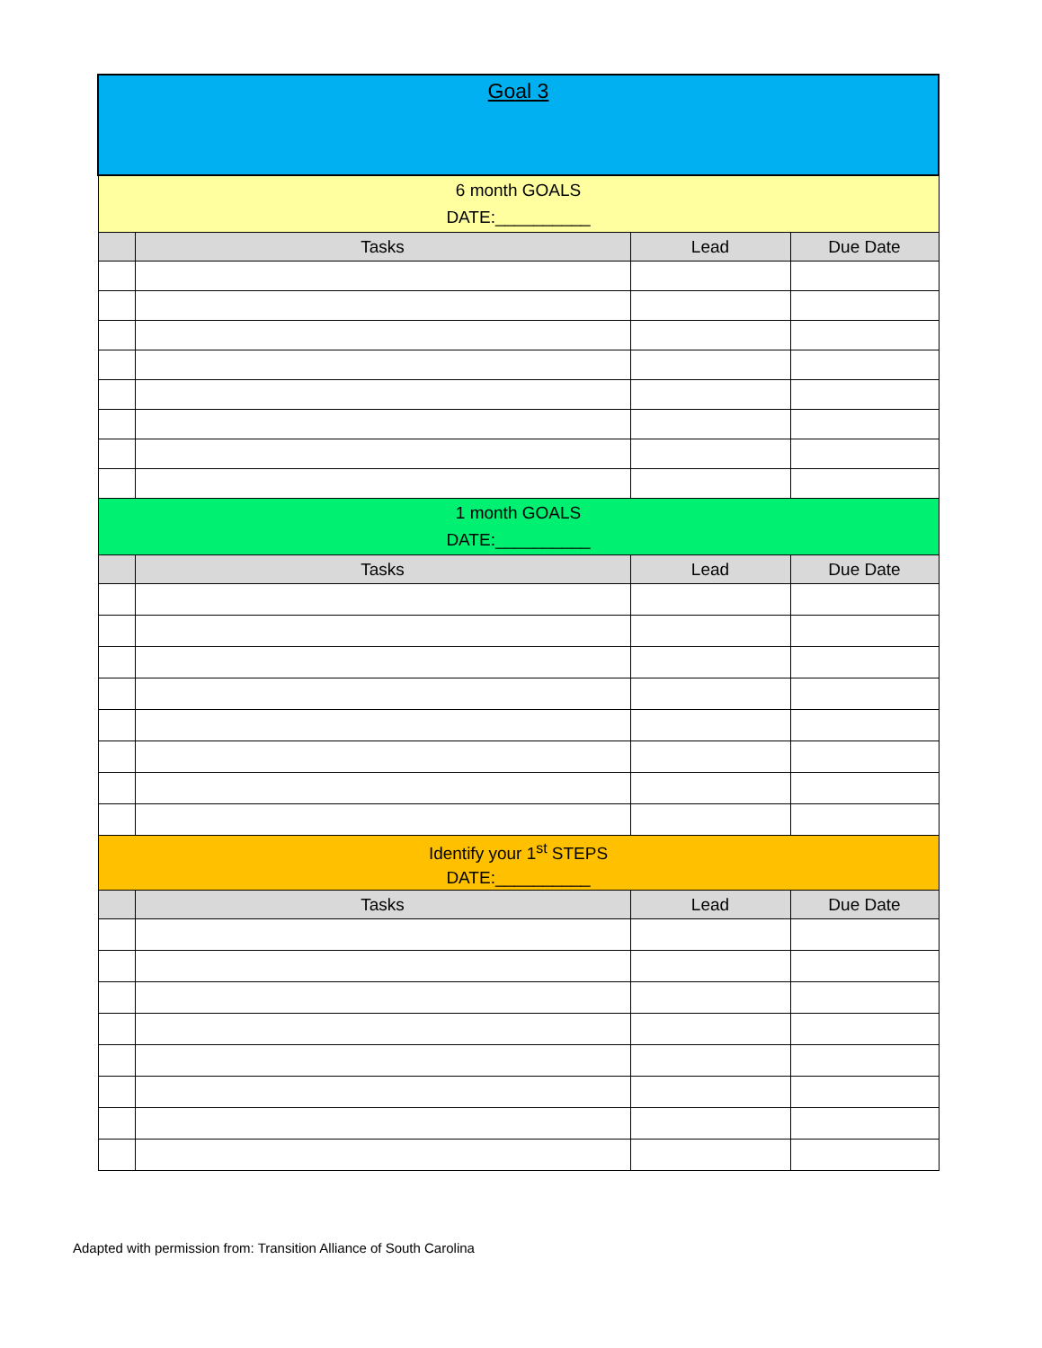| Goal 3 | | | |
| 6 month GOALS DATE:__________ | | | |
| | Tasks | Lead | Due Date |
| 1 month GOALS DATE:__________ | | | |
| | Tasks | Lead | Due Date |
| Identify your 1<sup>st</sup> STEPS DATE:__________ | | | |
| | Tasks | Lead | Due Date |
Adapted with permission from: Transition Alliance of South Carolina